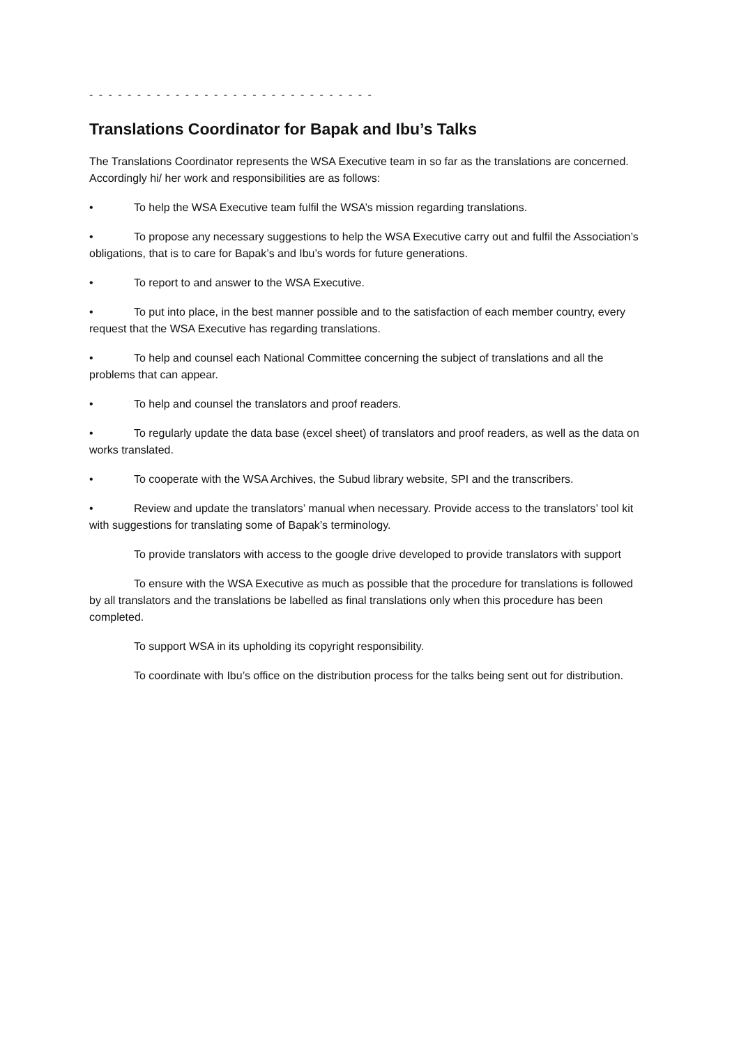- - - - - - - - - - - - - - - - - - - - - - - - - - - - - -
Translations Coordinator for Bapak and Ibu’s Talks
The Translations Coordinator represents the WSA Executive team in so far as the translations are concerned. Accordingly hi/ her work and responsibilities are as follows:
• To help the WSA Executive team fulfil the WSA’s mission regarding translations.
• To propose any necessary suggestions to help the WSA Executive carry out and fulfil the Association’s obligations, that is to care for Bapak’s and Ibu’s words for future generations.
• To report to and answer to the WSA Executive.
• To put into place, in the best manner possible and to the satisfaction of each member country, every request that the WSA Executive has regarding translations.
• To help and counsel each National Committee concerning the subject of translations and all the problems that can appear.
• To help and counsel the translators and proof readers.
• To regularly update the data base (excel sheet) of translators and proof readers, as well as the data on works translated.
• To cooperate with the WSA Archives, the Subud library website, SPI and the transcribers.
• Review and update the translators’ manual when necessary. Provide access to the translators’ tool kit with suggestions for translating some of Bapak’s terminology.
To provide translators with access to the google drive developed to provide translators with support
To ensure with the WSA Executive as much as possible that the procedure for translations is followed by all translators and the translations be labelled as final translations only when this procedure has been completed.
To support WSA in its upholding its copyright responsibility.
To coordinate with Ibu’s office on the distribution process for the talks being sent out for distribution.